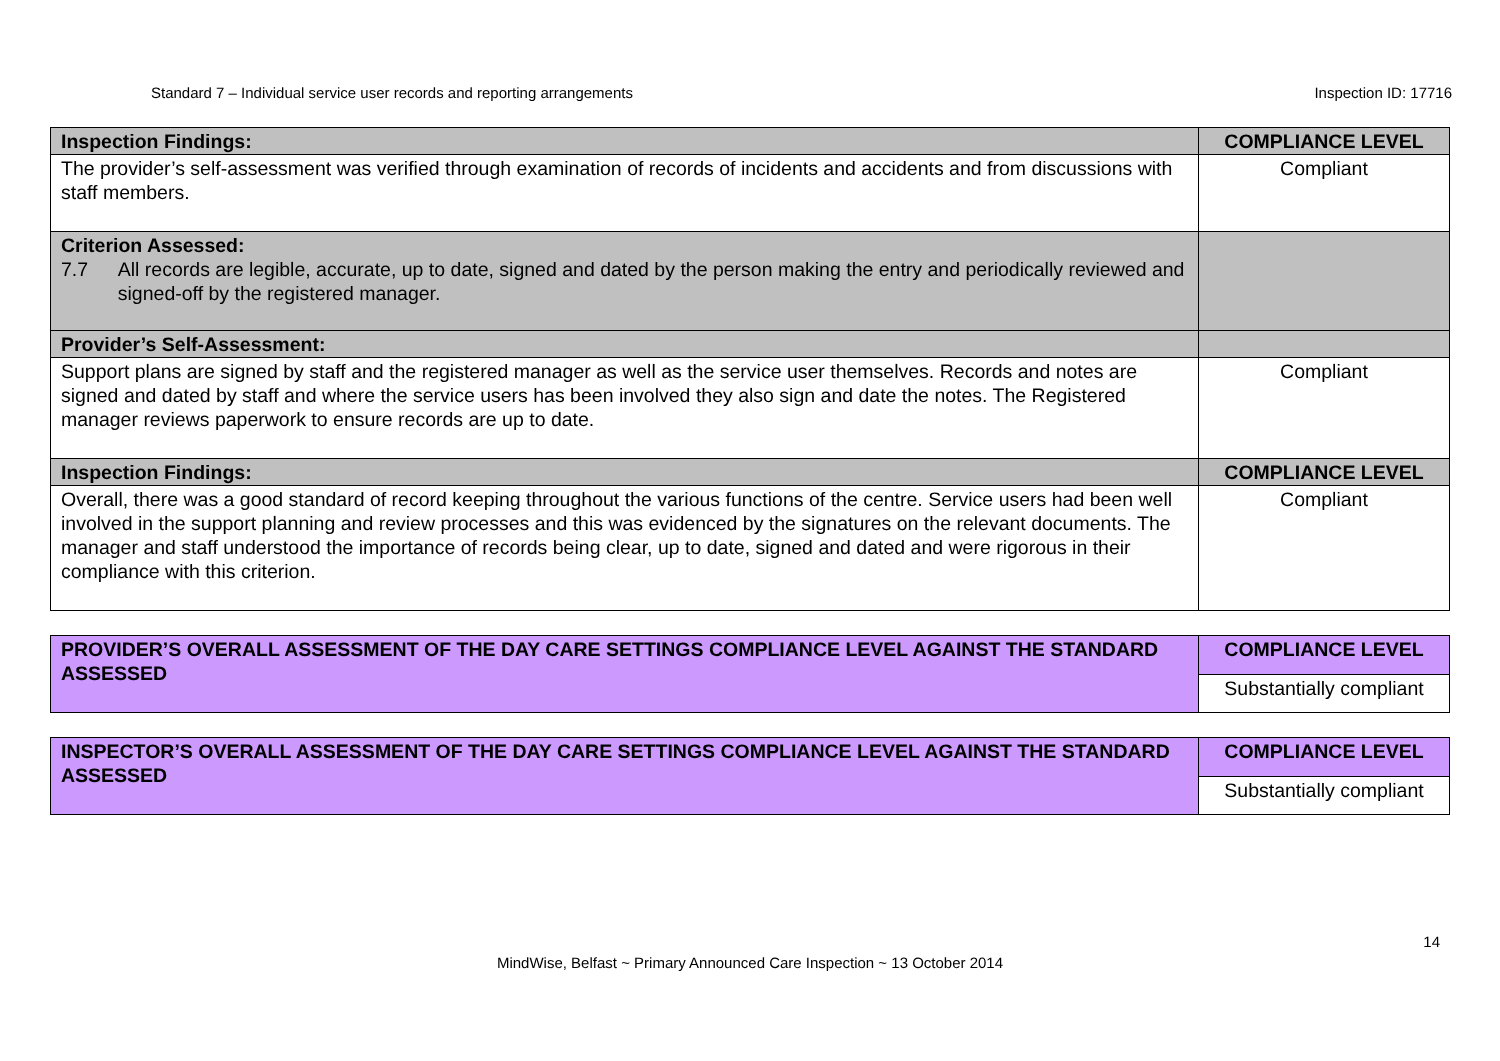Standard 7 – Individual service user records and reporting arrangements Inspection ID: 17716
| Inspection Findings: | COMPLIANCE LEVEL |
| The provider’s self-assessment was verified through examination of records of incidents and accidents and from discussions with staff members. | Compliant |
| Criterion Assessed: 7.7 All records are legible, accurate, up to date, signed and dated by the person making the entry and periodically reviewed and signed-off by the registered manager. | |
| Provider’s Self-Assessment: | |
| Support plans are signed by staff and the registered manager as well as the service user themselves. Records and notes are signed and dated by staff and where the service users has been involved they also sign and date the notes. The Registered manager reviews paperwork to ensure records are up to date. | Compliant |
| Inspection Findings: | COMPLIANCE LEVEL |
| Overall, there was a good standard of record keeping throughout the various functions of the centre. Service users had been well involved in the support planning and review processes and this was evidenced by the signatures on the relevant documents. The manager and staff understood the importance of records being clear, up to date, signed and dated and were rigorous in their compliance with this criterion. | Compliant |
| PROVIDER’S OVERALL ASSESSMENT OF THE DAY CARE SETTINGS COMPLIANCE LEVEL AGAINST THE STANDARD ASSESSED | COMPLIANCE LEVEL |
| | Substantially compliant |
| INSPECTOR’S OVERALL ASSESSMENT OF THE DAY CARE SETTINGS COMPLIANCE LEVEL AGAINST THE STANDARD ASSESSED | COMPLIANCE LEVEL |
| | Substantially compliant |
14
MindWise, Belfast ~ Primary Announced Care Inspection ~ 13 October 2014